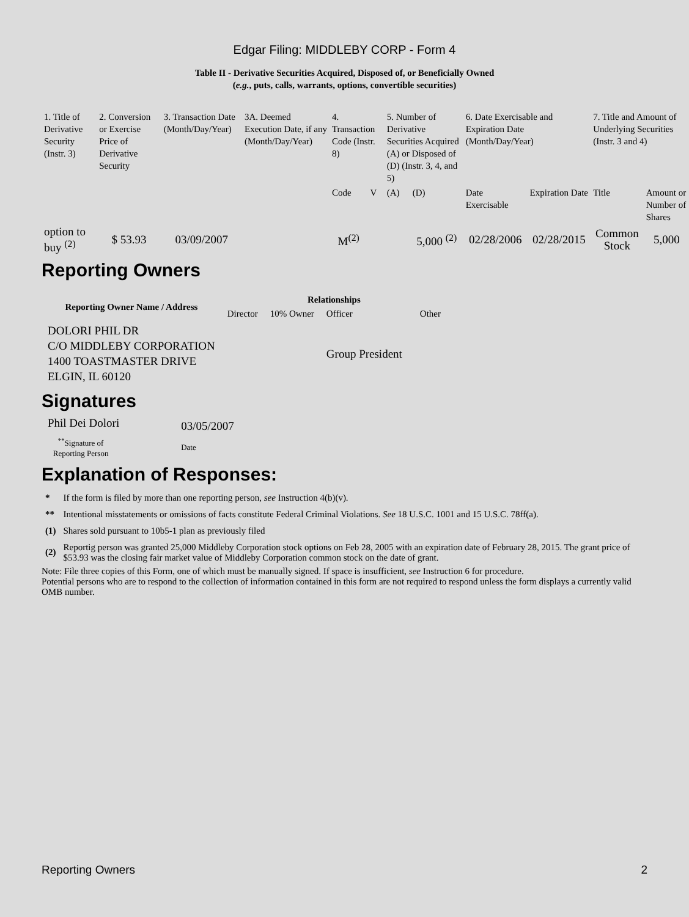Edgar Filing: MIDDLEBY CORP - Form 4
Table II - Derivative Securities Acquired, Disposed of, or Beneficially Owned
(e.g., puts, calls, warrants, options, convertible securities)
| 1. Title of Derivative Security (Instr. 3) | 2. Conversion or Exercise Price of Derivative Security | 3. Transaction Date (Month/Day/Year) | 3A. Deemed Execution Date, if any (Month/Day/Year) | 4. Transaction Code (Instr. 8) | | 5. Number of Derivative Securities Acquired (A) or Disposed of (D) (Instr. 3, 4, and 5) | | 6. Date Exercisable and Expiration Date (Month/Day/Year) | | 7. Title and Amount of Underlying Securities (Instr. 3 and 4) | |
| --- | --- | --- | --- | --- | --- | --- | --- | --- | --- | --- | --- |
| | | | | Code | V | (A) | (D) | Date Exercisable | Expiration Date | Title | Amount or Number of Shares |
| option to buy <sup>(2)</sup> | $ 53.93 | 03/09/2007 | | M<sup>(2)</sup> | | | 5,000 <sup>(2)</sup> | 02/28/2006 | 02/28/2015 | Common Stock | 5,000 |
Reporting Owners
| Reporting Owner Name / Address | Relationships | | | |
| --- | --- | --- | --- | --- |
| | Director | 10% Owner | Officer | Other |
| DOLORI PHIL DR C/O MIDDLEBY CORPORATION 1400 TOASTMASTER DRIVE ELGIN, IL 60120 | | | Group President | |
Signatures
| Phil Dei Dolori | 03/05/2007 |
| <sup>**</sup> Signature of Reporting Person | Date |
Explanation of Responses:
| * | If the form is filed by more than one reporting person, see Instruction 4(b)(v). |
| ** | Intentional misstatements or omissions of facts constitute Federal Criminal Violations. See 18 U.S.C. 1001 and 15 U.S.C. 78ff(a). |
| (1) | Shares sold pursuant to 10b5-1 plan as previously filed |
| (2) | Reportig person was granted 25,000 Middleby Corporation stock options on Feb 28, 2005 with an expiration date of February 28, 2015. The grant price of $53.93 was the closing fair market value of Middleby Corporation common stock on the date of grant. |
Note: File three copies of this Form, one of which must be manually signed. If space is insufficient, see Instruction 6 for procedure.
Potential persons who are to respond to the collection of information contained in this form are not required to respond unless the form displays a currently valid OMB number.
Reporting Owners 2